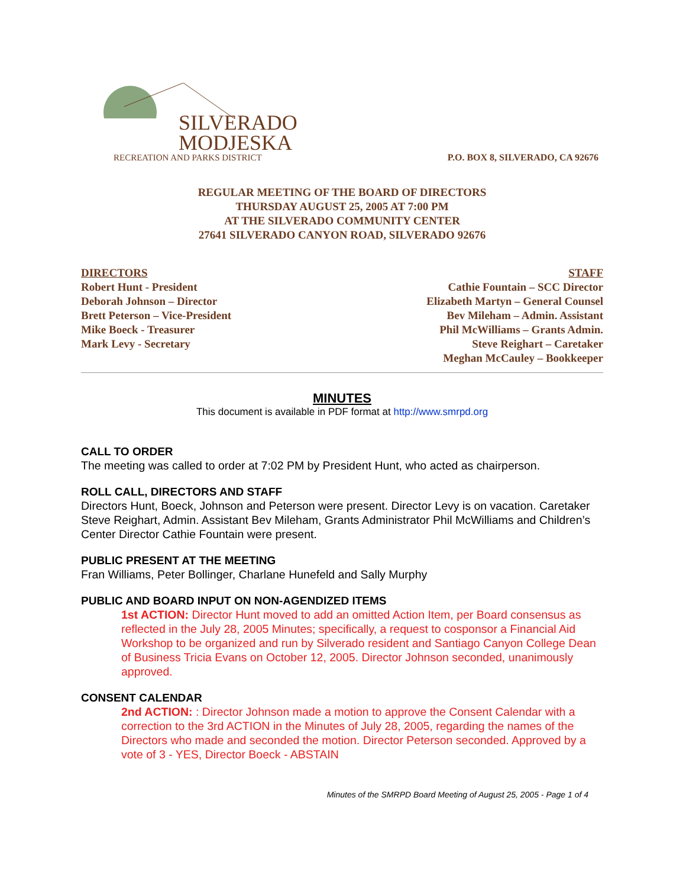SILVERADO
MODJESKA
RECREATION AND PARKS DISTRICT
P.O. BOX 8, SILVERADO, CA 92676
REGULAR MEETING OF THE BOARD OF DIRECTORS
THURSDAY AUGUST 25, 2005 AT 7:00 PM
AT THE SILVERADO COMMUNITY CENTER
27641 SILVERADO CANYON ROAD, SILVERADO 92676
DIRECTORS
Robert Hunt - President
Deborah Johnson – Director
Brett Peterson – Vice-President
Mike Boeck - Treasurer
Mark Levy - Secretary
STAFF
Cathie Fountain – SCC Director
Elizabeth Martyn – General Counsel
Bev Mileham – Admin. Assistant
Phil McWilliams – Grants Admin.
Steve Reighart – Caretaker
Meghan McCauley – Bookkeeper
MINUTES
This document is available in PDF format at http://www.smrpd.org
CALL TO ORDER
The meeting was called to order at 7:02 PM by President Hunt, who acted as chairperson.
ROLL CALL, DIRECTORS AND STAFF
Directors Hunt, Boeck, Johnson and Peterson were present. Director Levy is on vacation. Caretaker Steve Reighart, Admin. Assistant Bev Mileham, Grants Administrator Phil McWilliams and Children’s Center Director Cathie Fountain were present.
PUBLIC PRESENT AT THE MEETING
Fran Williams, Peter Bollinger, Charlane Hunefeld and Sally Murphy
PUBLIC AND BOARD INPUT ON NON-AGENDIZED ITEMS
1st ACTION: Director Hunt moved to add an omitted Action Item, per Board consensus as reflected in the July 28, 2005 Minutes; specifically, a request to cosponsor a Financial Aid Workshop to be organized and run by Silverado resident and Santiago Canyon College Dean of Business Tricia Evans on October 12, 2005. Director Johnson seconded, unanimously approved.
CONSENT CALENDAR
2nd ACTION: : Director Johnson made a motion to approve the Consent Calendar with a correction to the 3rd ACTION in the Minutes of July 28, 2005, regarding the names of the Directors who made and seconded the motion. Director Peterson seconded. Approved by a vote of 3 - YES, Director Boeck - ABSTAIN
Minutes of the SMRPD Board Meeting of August 25, 2005 - Page 1 of 4